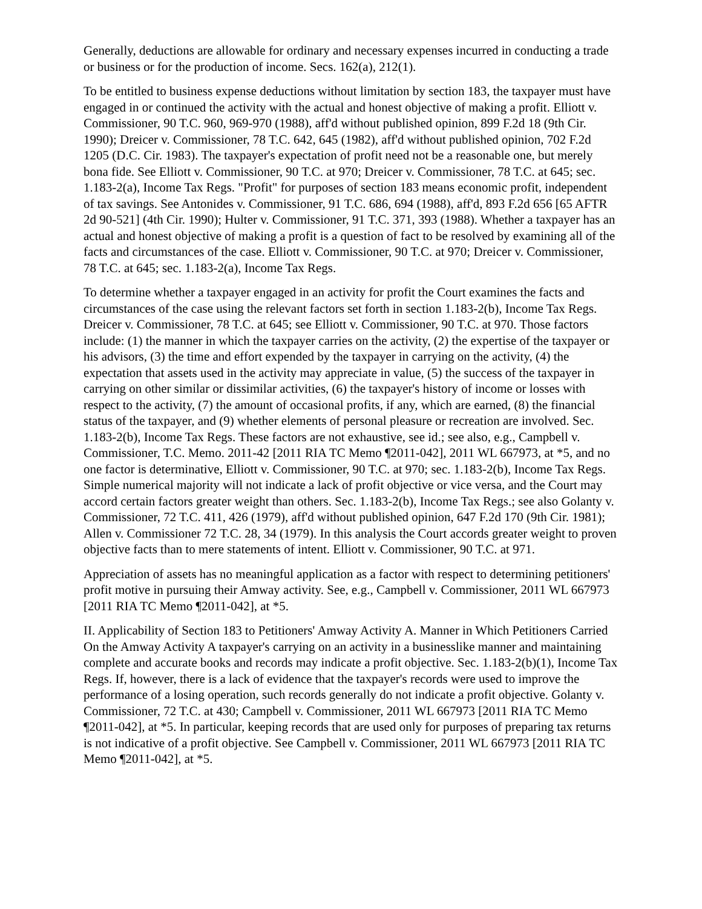Generally, deductions are allowable for ordinary and necessary expenses incurred in conducting a trade or business or for the production of income. Secs. 162(a), 212(1).
To be entitled to business expense deductions without limitation by section 183, the taxpayer must have engaged in or continued the activity with the actual and honest objective of making a profit. Elliott v. Commissioner, 90 T.C. 960, 969-970 (1988), aff'd without published opinion, 899 F.2d 18 (9th Cir. 1990); Dreicer v. Commissioner, 78 T.C. 642, 645 (1982), aff'd without published opinion, 702 F.2d 1205 (D.C. Cir. 1983). The taxpayer's expectation of profit need not be a reasonable one, but merely bona fide. See Elliott v. Commissioner, 90 T.C. at 970; Dreicer v. Commissioner, 78 T.C. at 645; sec. 1.183-2(a), Income Tax Regs. "Profit" for purposes of section 183 means economic profit, independent of tax savings. See Antonides v. Commissioner, 91 T.C. 686, 694 (1988), aff'd, 893 F.2d 656 [65 AFTR 2d 90-521] (4th Cir. 1990); Hulter v. Commissioner, 91 T.C. 371, 393 (1988). Whether a taxpayer has an actual and honest objective of making a profit is a question of fact to be resolved by examining all of the facts and circumstances of the case. Elliott v. Commissioner, 90 T.C. at 970; Dreicer v. Commissioner, 78 T.C. at 645; sec. 1.183-2(a), Income Tax Regs.
To determine whether a taxpayer engaged in an activity for profit the Court examines the facts and circumstances of the case using the relevant factors set forth in section 1.183-2(b), Income Tax Regs. Dreicer v. Commissioner, 78 T.C. at 645; see Elliott v. Commissioner, 90 T.C. at 970. Those factors include: (1) the manner in which the taxpayer carries on the activity, (2) the expertise of the taxpayer or his advisors, (3) the time and effort expended by the taxpayer in carrying on the activity, (4) the expectation that assets used in the activity may appreciate in value, (5) the success of the taxpayer in carrying on other similar or dissimilar activities, (6) the taxpayer's history of income or losses with respect to the activity, (7) the amount of occasional profits, if any, which are earned, (8) the financial status of the taxpayer, and (9) whether elements of personal pleasure or recreation are involved. Sec. 1.183-2(b), Income Tax Regs. These factors are not exhaustive, see id.; see also, e.g., Campbell v. Commissioner, T.C. Memo. 2011-42 [2011 RIA TC Memo ¶2011-042], 2011 WL 667973, at *5, and no one factor is determinative, Elliott v. Commissioner, 90 T.C. at 970; sec. 1.183-2(b), Income Tax Regs. Simple numerical majority will not indicate a lack of profit objective or vice versa, and the Court may accord certain factors greater weight than others. Sec. 1.183-2(b), Income Tax Regs.; see also Golanty v. Commissioner, 72 T.C. 411, 426 (1979), aff'd without published opinion, 647 F.2d 170 (9th Cir. 1981); Allen v. Commissioner 72 T.C. 28, 34 (1979). In this analysis the Court accords greater weight to proven objective facts than to mere statements of intent. Elliott v. Commissioner, 90 T.C. at 971.
Appreciation of assets has no meaningful application as a factor with respect to determining petitioners' profit motive in pursuing their Amway activity. See, e.g., Campbell v. Commissioner, 2011 WL 667973 [2011 RIA TC Memo ¶2011-042], at *5.
II. Applicability of Section 183 to Petitioners' Amway Activity A. Manner in Which Petitioners Carried On the Amway Activity A taxpayer's carrying on an activity in a businesslike manner and maintaining complete and accurate books and records may indicate a profit objective. Sec. 1.183-2(b)(1), Income Tax Regs. If, however, there is a lack of evidence that the taxpayer's records were used to improve the performance of a losing operation, such records generally do not indicate a profit objective. Golanty v. Commissioner, 72 T.C. at 430; Campbell v. Commissioner, 2011 WL 667973 [2011 RIA TC Memo ¶2011-042], at *5. In particular, keeping records that are used only for purposes of preparing tax returns is not indicative of a profit objective. See Campbell v. Commissioner, 2011 WL 667973 [2011 RIA TC Memo ¶2011-042], at *5.